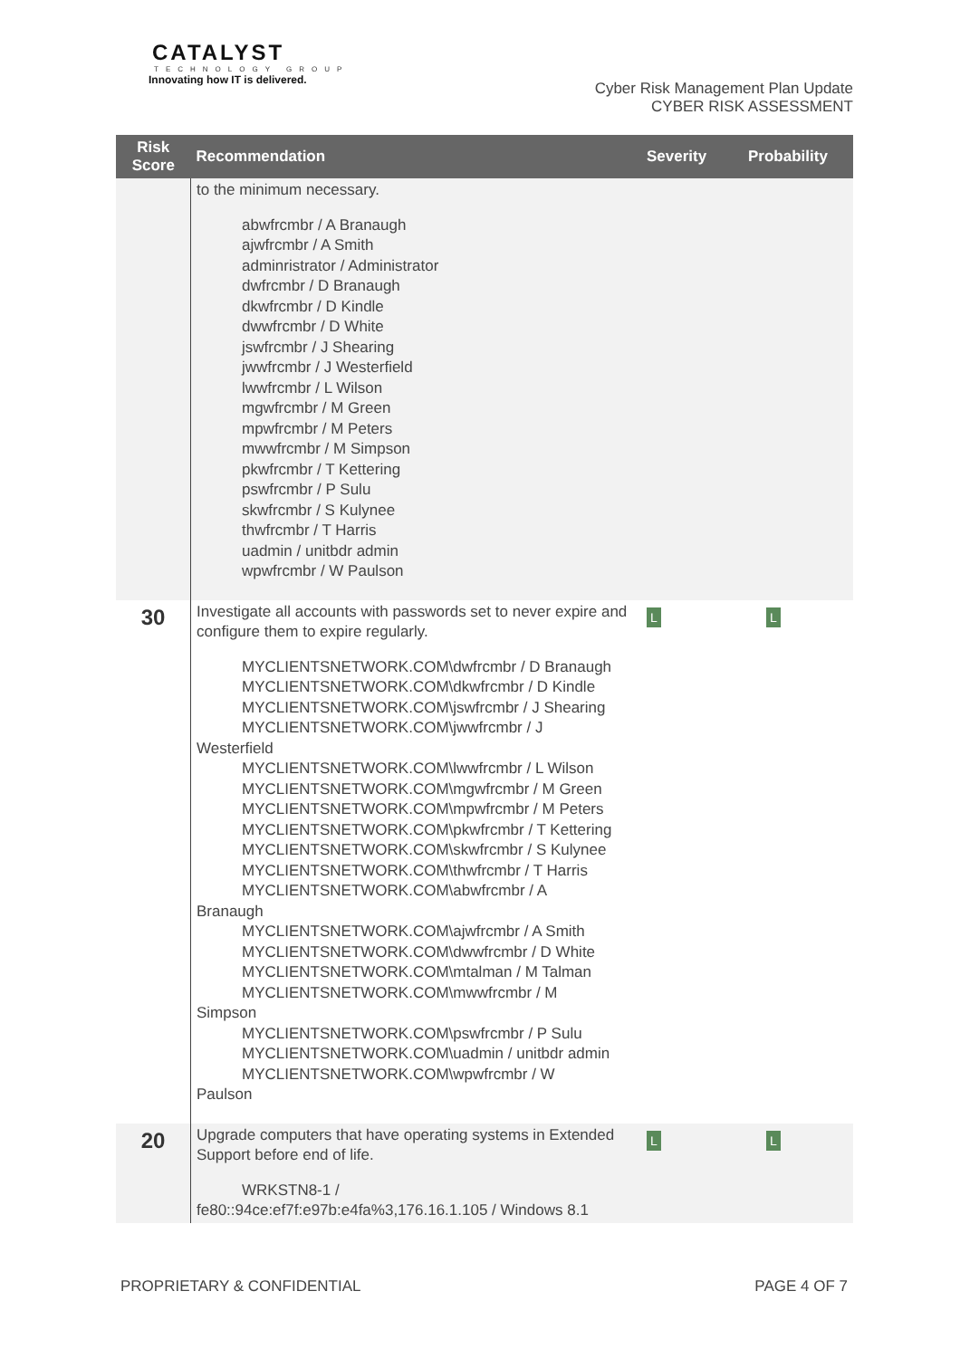CATALYST
TECHNOLOGY GROUP
Innovating how IT is delivered.
Cyber Risk Management Plan Update
CYBER RISK ASSESSMENT
| Risk Score | Recommendation | Severity | Probability |
| --- | --- | --- | --- |
| | to the minimum necessary. abwfrcmbr / A Branaugh ajwfrcmbr / A Smith adminristrator / Administrator dwfrcmbr / D Branaugh dkwfrcmbr / D Kindle dwwfrcmbr / D White jswfrcmbr / J Shearing jwwfrcmbr / J Westerfield lwwfrcmbr / L Wilson mgwfrcmbr / M Green mpwfrcmbr / M Peters mwwfrcmbr / M Simpson pkwfrcmbr / T Kettering pswfrcmbr / P Sulu skwfrcmbr / S Kulynee thwfrcmbr / T Harris uadmin / unitbdr admin wpwfrcmbr / W Paulson | | |
| 30 | Investigate all accounts with passwords set to never expire and configure them to expire regularly. MYCLIENTSNETWORK.COM\dwfrcmbr / D Branaugh MYCLIENTSNETWORK.COM\dkwfrcmbr / D Kindle MYCLIENTSNETWORK.COM\jswfrcmbr / J Shearing MYCLIENTSNETWORK.COM\jwwfrcmbr / J Westerfield MYCLIENTSNETWORK.COM\lwwfrcmbr / L Wilson MYCLIENTSNETWORK.COM\mgwfrcmbr / M Green MYCLIENTSNETWORK.COM\mpwfrcmbr / M Peters MYCLIENTSNETWORK.COM\pkwfrcmbr / T Kettering MYCLIENTSNETWORK.COM\skwfrcmbr / S Kulynee MYCLIENTSNETWORK.COM\thwfrcmbr / T Harris MYCLIENTSNETWORK.COM\abwfrcmbr / A Branaugh MYCLIENTSNETWORK.COM\ajwfrcmbr / A Smith MYCLIENTSNETWORK.COM\dwwfrcmbr / D White MYCLIENTSNETWORK.COM\mtalman / M Talman MYCLIENTSNETWORK.COM\mwwfrcmbr / M Simpson MYCLIENTSNETWORK.COM\pswfrcmbr / P Sulu MYCLIENTSNETWORK.COM\uadmin / unitbdr admin MYCLIENTSNETWORK.COM\wpwfrcmbr / W Paulson | L | L |
| 20 | Upgrade computers that have operating systems in Extended Support before end of life. WRKSTN8-1 / fe80::94ce:ef7f:e97b:e4fa%3,176.16.1.105 / Windows 8.1 | L | L |
PROPRIETARY & CONFIDENTIAL PAGE 4 OF 7